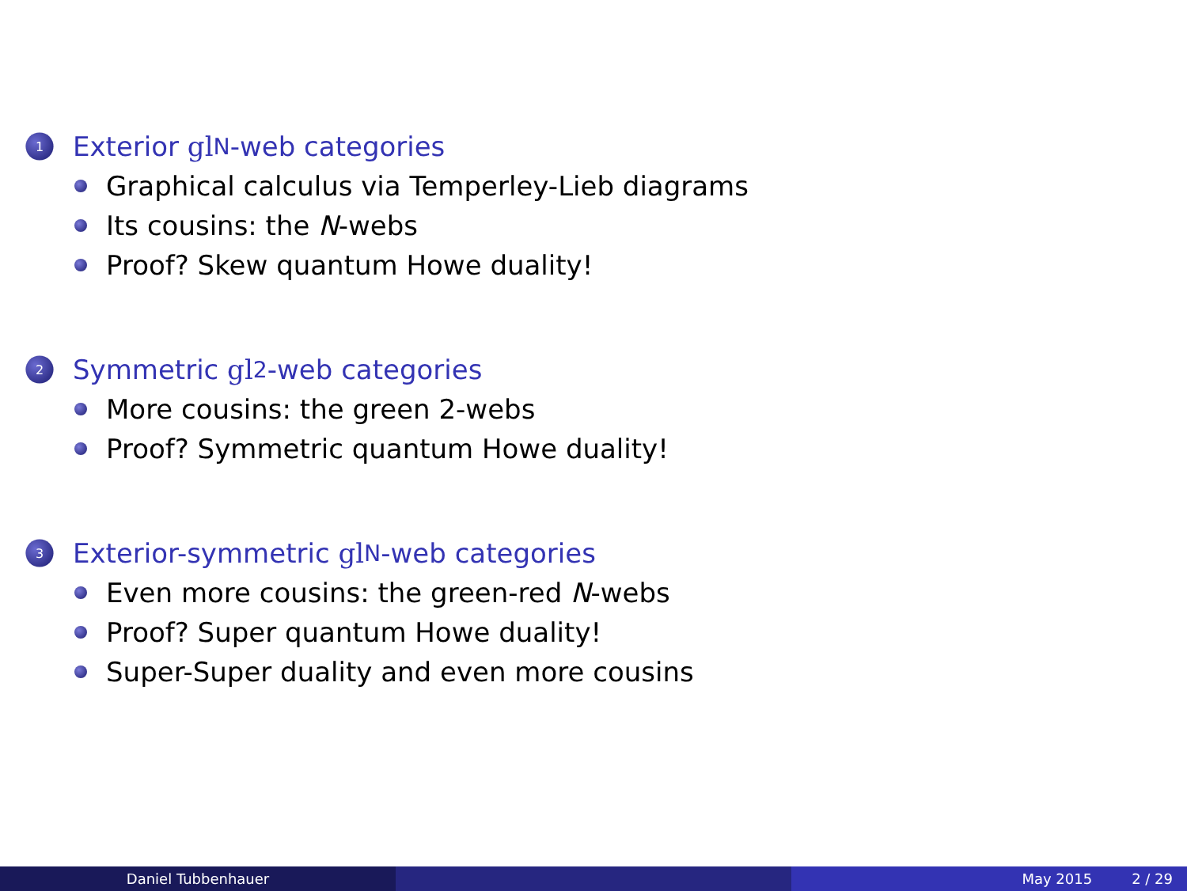1 Exterior gl<sub>N</sub>-web categories
Graphical calculus via Temperley-Lieb diagrams
Its cousins: the N -webs
Proof? Skew quantum Howe duality!
2 Symmetric gl<sub>2</sub>-web categories
More cousins: the green 2-webs
Proof? Symmetric quantum Howe duality!
3 Exterior-symmetric gl<sub>N</sub>-web categories
Even more cousins: the green-red N -webs
Proof? Super quantum Howe duality!
Super-Super duality and even more cousins
Daniel Tubbenhauer May 2015 2 / 29